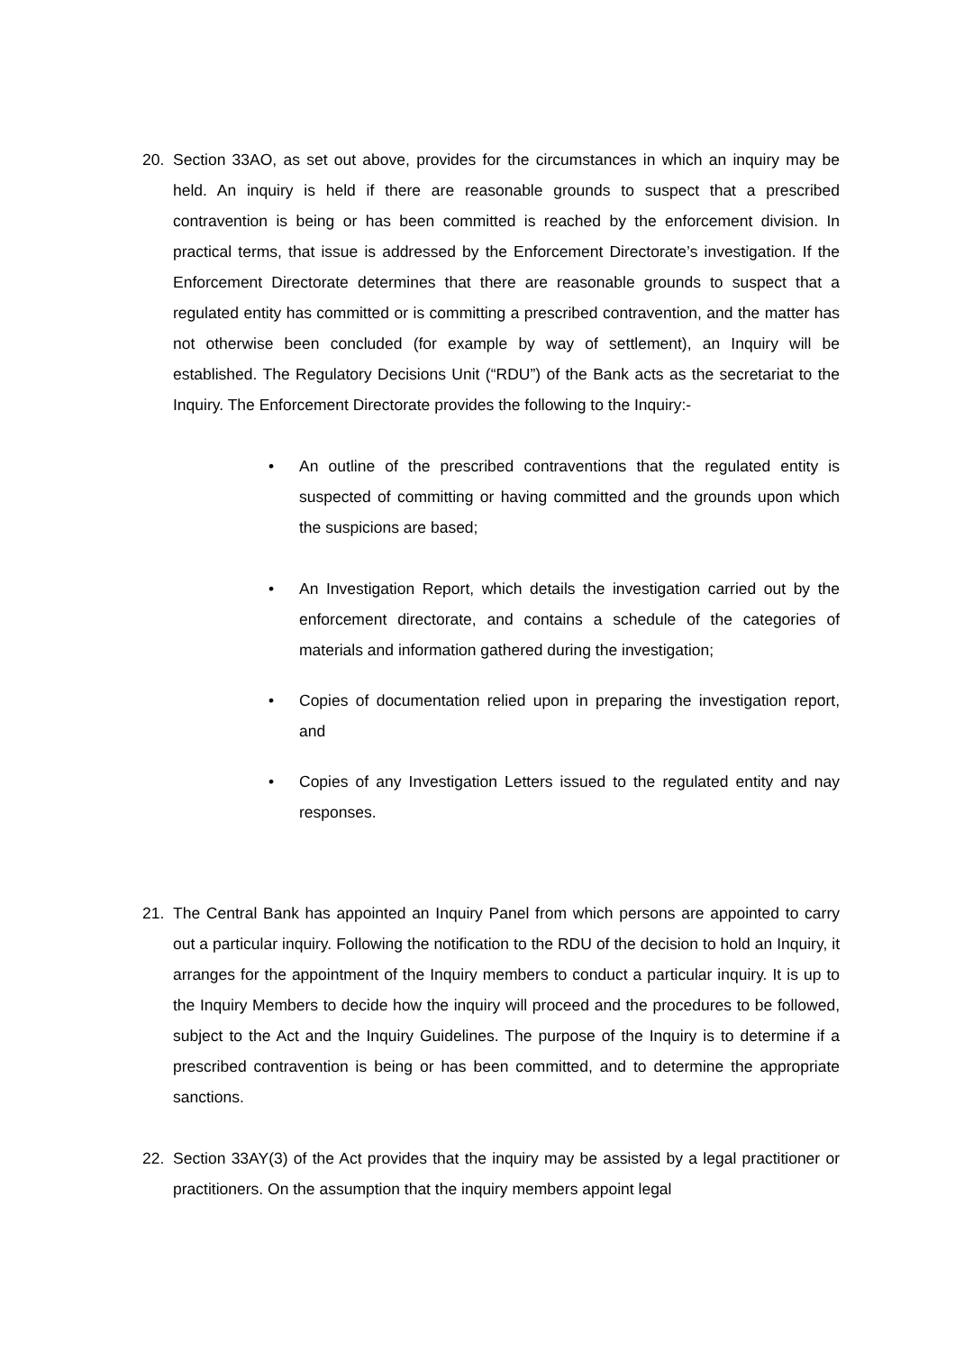20. Section 33AO, as set out above, provides for the circumstances in which an inquiry may be held. An inquiry is held if there are reasonable grounds to suspect that a prescribed contravention is being or has been committed is reached by the enforcement division. In practical terms, that issue is addressed by the Enforcement Directorate’s investigation. If the Enforcement Directorate determines that there are reasonable grounds to suspect that a regulated entity has committed or is committing a prescribed contravention, and the matter has not otherwise been concluded (for example by way of settlement), an Inquiry will be established. The Regulatory Decisions Unit (“RDU”) of the Bank acts as the secretariat to the Inquiry. The Enforcement Directorate provides the following to the Inquiry:-
• An outline of the prescribed contraventions that the regulated entity is suspected of committing or having committed and the grounds upon which the suspicions are based;
• An Investigation Report, which details the investigation carried out by the enforcement directorate, and contains a schedule of the categories of materials and information gathered during the investigation;
• Copies of documentation relied upon in preparing the investigation report, and
• Copies of any Investigation Letters issued to the regulated entity and nay responses.
21. The Central Bank has appointed an Inquiry Panel from which persons are appointed to carry out a particular inquiry. Following the notification to the RDU of the decision to hold an Inquiry, it arranges for the appointment of the Inquiry members to conduct a particular inquiry. It is up to the Inquiry Members to decide how the inquiry will proceed and the procedures to be followed, subject to the Act and the Inquiry Guidelines. The purpose of the Inquiry is to determine if a prescribed contravention is being or has been committed, and to determine the appropriate sanctions.
22. Section 33AY(3) of the Act provides that the inquiry may be assisted by a legal practitioner or practitioners. On the assumption that the inquiry members appoint legal